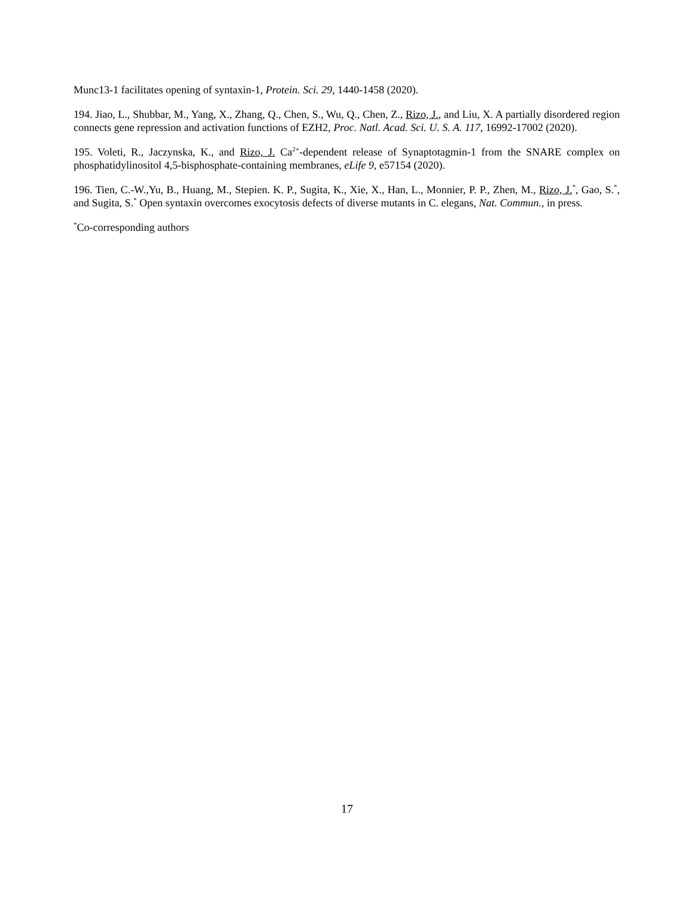Munc13-1 facilitates opening of syntaxin-1, Protein. Sci. 29, 1440-1458 (2020).
194. Jiao, L., Shubbar, M., Yang, X., Zhang, Q., Chen, S., Wu, Q., Chen, Z., Rizo, J., and Liu, X. A partially disordered region connects gene repression and activation functions of EZH2, Proc. Natl. Acad. Sci. U. S. A. 117, 16992-17002 (2020).
195. Voleti, R., Jaczynska, K., and Rizo, J. Ca<sup>2+</sup>-dependent release of Synaptotagmin-1 from the SNARE complex on phosphatidylinositol 4,5-bisphosphate-containing membranes, eLife 9, e57154 (2020).
196. Tien, C.-W.,Yu, B., Huang, M., Stepien. K. P., Sugita, K., Xie, X., Han, L., Monnier, P. P., Zhen, M., Rizo, J.<sup>*</sup>, Gao, S.<sup>*</sup>, and Sugita, S.<sup>*</sup> Open syntaxin overcomes exocytosis defects of diverse mutants in C. elegans, Nat. Commun., in press.
<sup>*</sup> Co-corresponding authors
17